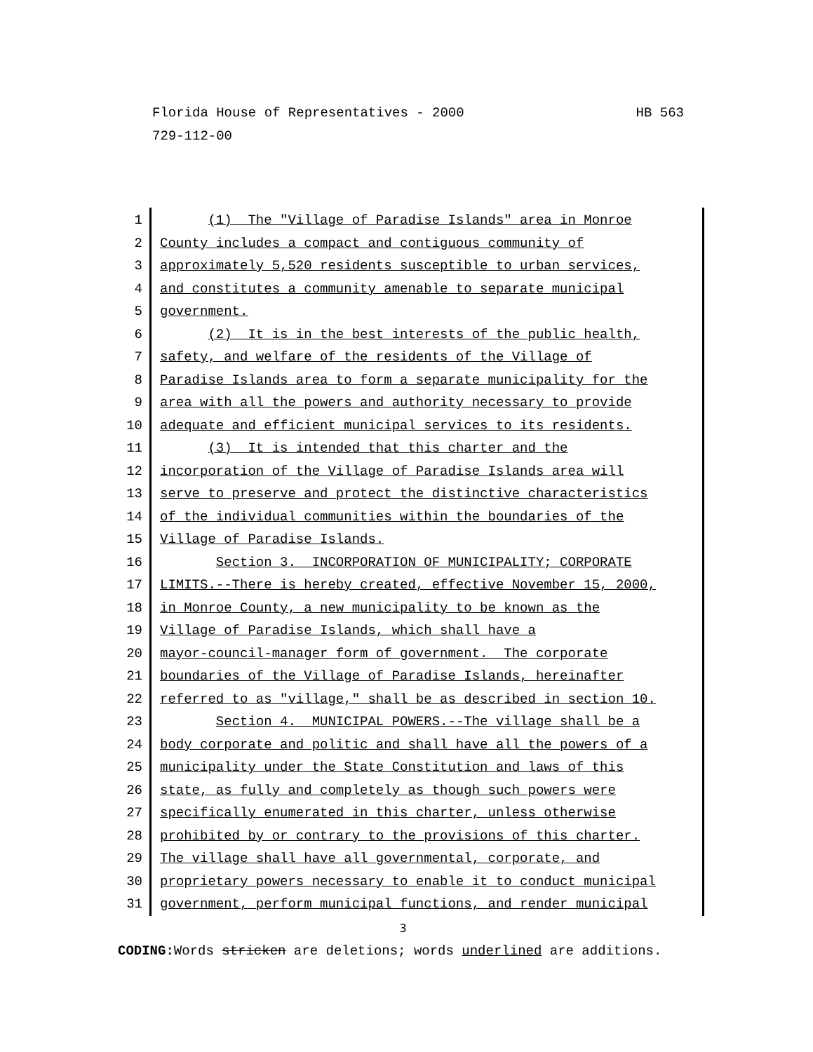HB 563 Florida House of Representatives - 2000
729-112-00
1
2
3
4
5
6
7
8
9
10
11
12
13
14
15
16
17
18
19
20
21
22
23
24
25
26
27
28
29
30
31
(1) The "Village of Paradise Islands" area in Monroe
County includes a compact and contiguous community of
approximately 5,520 residents susceptible to urban services,
and constitutes a community amenable to separate municipal
government.
(2) It is in the best interests of the public health,
safety, and welfare of the residents of the Village of
Paradise Islands area to form a separate municipality for the
area with all the powers and authority necessary to provide
adequate and efficient municipal services to its residents.
(3) It is intended that this charter and the
incorporation of the Village of Paradise Islands area will
serve to preserve and protect the distinctive characteristics
of the individual communities within the boundaries of the
Village of Paradise Islands.
Section 3. INCORPORATION OF MUNICIPALITY; CORPORATE
LIMITS.--There is hereby created, effective November 15, 2000,
in Monroe County, a new municipality to be known as the
Village of Paradise Islands, which shall have a
mayor-council-manager form of government. The corporate
boundaries of the Village of Paradise Islands, hereinafter
referred to as "village," shall be as described in section 10.
Section 4. MUNICIPAL POWERS.--The village shall be a
body corporate and politic and shall have all the powers of a
municipality under the State Constitution and laws of this
state, as fully and completely as though such powers were
specifically enumerated in this charter, unless otherwise
prohibited by or contrary to the provisions of this charter.
The village shall have all governmental, corporate, and
proprietary powers necessary to enable it to conduct municipal
government, perform municipal functions, and render municipal
3
CODING: Words stricken are deletions; words underlined are additions.